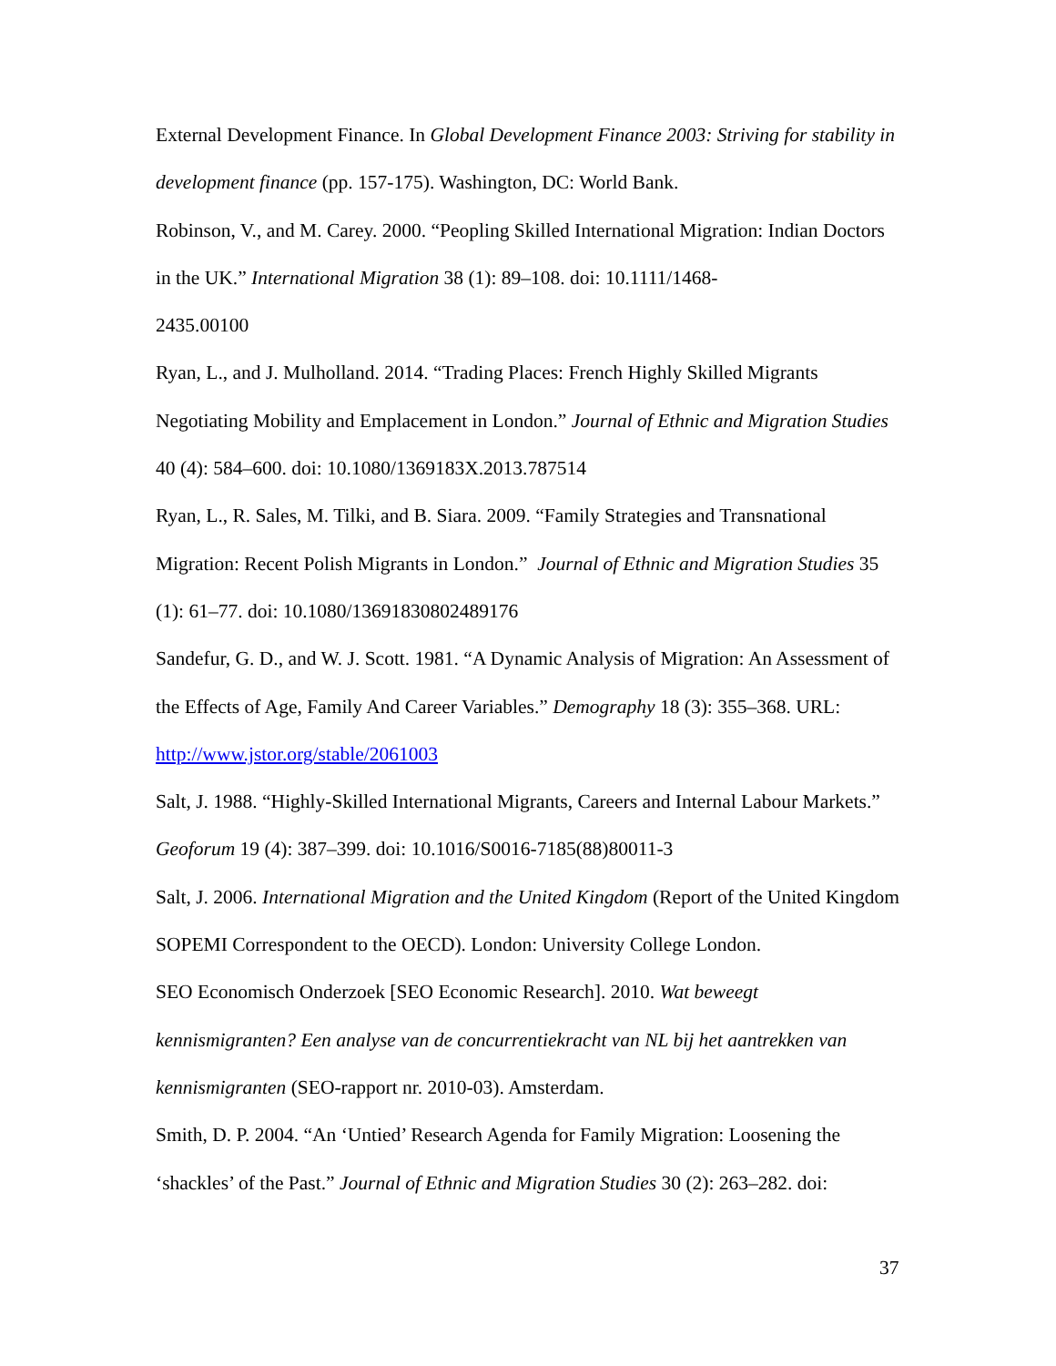External Development Finance. In Global Development Finance 2003: Striving for stability in development finance (pp. 157-175). Washington, DC: World Bank.
Robinson, V., and M. Carey. 2000. “Peopling Skilled International Migration: Indian Doctors in the UK.” International Migration 38 (1): 89–108. doi: 10.1111/1468-
2435.00100
Ryan, L., and J. Mulholland. 2014. “Trading Places: French Highly Skilled Migrants Negotiating Mobility and Emplacement in London.” Journal of Ethnic and Migration Studies 40 (4): 584–600. doi: 10.1080/1369183X.2013.787514
Ryan, L., R. Sales, M. Tilki, and B. Siara. 2009. “Family Strategies and Transnational Migration: Recent Polish Migrants in London.” Journal of Ethnic and Migration Studies 35 (1): 61–77. doi: 10.1080/13691830802489176
Sandefur, G. D., and W. J. Scott. 1981. “A Dynamic Analysis of Migration: An Assessment of the Effects of Age, Family And Career Variables.” Demography 18 (3): 355–368. URL: http://www.jstor.org/stable/2061003
Salt, J. 1988. “Highly-Skilled International Migrants, Careers and Internal Labour Markets.” Geoforum 19 (4): 387–399. doi: 10.1016/S0016-7185(88)80011-3
Salt, J. 2006. International Migration and the United Kingdom (Report of the United Kingdom SOPEMI Correspondent to the OECD). London: University College London.
SEO Economisch Onderzoek [SEO Economic Research]. 2010. Wat beweegt kennismigranten? Een analyse van de concurrentiekracht van NL bij het aantrekken van kennismigranten (SEO-rapport nr. 2010-03). Amsterdam.
Smith, D. P. 2004. “An ‘Untied’ Research Agenda for Family Migration: Loosening the ‘shackles’ of the Past.” Journal of Ethnic and Migration Studies 30 (2): 263–282. doi:
37